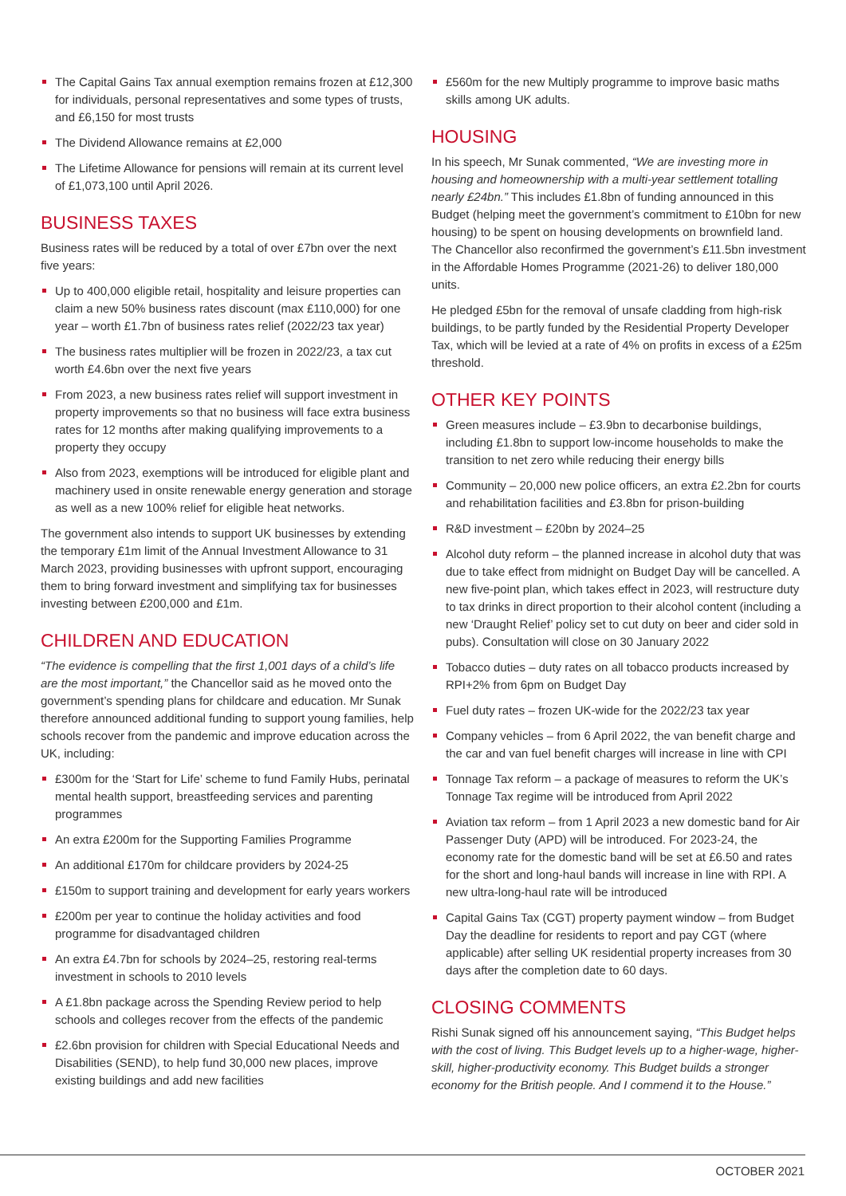The Capital Gains Tax annual exemption remains frozen at £12,300 for individuals, personal representatives and some types of trusts, and £6,150 for most trusts
The Dividend Allowance remains at £2,000
The Lifetime Allowance for pensions will remain at its current level of £1,073,100 until April 2026.
BUSINESS TAXES
Business rates will be reduced by a total of over £7bn over the next five years:
Up to 400,000 eligible retail, hospitality and leisure properties can claim a new 50% business rates discount (max £110,000) for one year – worth £1.7bn of business rates relief (2022/23 tax year)
The business rates multiplier will be frozen in 2022/23, a tax cut worth £4.6bn over the next five years
From 2023, a new business rates relief will support investment in property improvements so that no business will face extra business rates for 12 months after making qualifying improvements to a property they occupy
Also from 2023, exemptions will be introduced for eligible plant and machinery used in onsite renewable energy generation and storage as well as a new 100% relief for eligible heat networks.
The government also intends to support UK businesses by extending the temporary £1m limit of the Annual Investment Allowance to 31 March 2023, providing businesses with upfront support, encouraging them to bring forward investment and simplifying tax for businesses investing between £200,000 and £1m.
CHILDREN AND EDUCATION
“The evidence is compelling that the first 1,001 days of a child’s life are the most important,” the Chancellor said as he moved onto the government’s spending plans for childcare and education. Mr Sunak therefore announced additional funding to support young families, help schools recover from the pandemic and improve education across the UK, including:
£300m for the ‘Start for Life’ scheme to fund Family Hubs, perinatal mental health support, breastfeeding services and parenting programmes
An extra £200m for the Supporting Families Programme
An additional £170m for childcare providers by 2024-25
£150m to support training and development for early years workers
£200m per year to continue the holiday activities and food programme for disadvantaged children
An extra £4.7bn for schools by 2024–25, restoring real-terms investment in schools to 2010 levels
A £1.8bn package across the Spending Review period to help schools and colleges recover from the effects of the pandemic
£2.6bn provision for children with Special Educational Needs and Disabilities (SEND), to help fund 30,000 new places, improve existing buildings and add new facilities
£560m for the new Multiply programme to improve basic maths skills among UK adults.
HOUSING
In his speech, Mr Sunak commented, “We are investing more in housing and homeownership with a multi-year settlement totalling nearly £24bn.” This includes £1.8bn of funding announced in this Budget (helping meet the government’s commitment to £10bn for new housing) to be spent on housing developments on brownfield land. The Chancellor also reconfirmed the government’s £11.5bn investment in the Affordable Homes Programme (2021-26) to deliver 180,000 units.
He pledged £5bn for the removal of unsafe cladding from high-risk buildings, to be partly funded by the Residential Property Developer Tax, which will be levied at a rate of 4% on profits in excess of a £25m threshold.
OTHER KEY POINTS
Green measures include – £3.9bn to decarbonise buildings, including £1.8bn to support low-income households to make the transition to net zero while reducing their energy bills
Community – 20,000 new police officers, an extra £2.2bn for courts and rehabilitation facilities and £3.8bn for prison-building
R&D investment – £20bn by 2024–25
Alcohol duty reform – the planned increase in alcohol duty that was due to take effect from midnight on Budget Day will be cancelled. A new five-point plan, which takes effect in 2023, will restructure duty to tax drinks in direct proportion to their alcohol content (including a new ‘Draught Relief’ policy set to cut duty on beer and cider sold in pubs). Consultation will close on 30 January 2022
Tobacco duties – duty rates on all tobacco products increased by RPI+2% from 6pm on Budget Day
Fuel duty rates – frozen UK-wide for the 2022/23 tax year
Company vehicles – from 6 April 2022, the van benefit charge and the car and van fuel benefit charges will increase in line with CPI
Tonnage Tax reform – a package of measures to reform the UK’s Tonnage Tax regime will be introduced from April 2022
Aviation tax reform – from 1 April 2023 a new domestic band for Air Passenger Duty (APD) will be introduced. For 2023-24, the economy rate for the domestic band will be set at £6.50 and rates for the short and long-haul bands will increase in line with RPI. A new ultra-long-haul rate will be introduced
Capital Gains Tax (CGT) property payment window – from Budget Day the deadline for residents to report and pay CGT (where applicable) after selling UK residential property increases from 30 days after the completion date to 60 days.
CLOSING COMMENTS
Rishi Sunak signed off his announcement saying, “This Budget helps with the cost of living. This Budget levels up to a higher-wage, higher-skill, higher-productivity economy. This Budget builds a stronger economy for the British people. And I commend it to the House.”
OCTOBER 2021